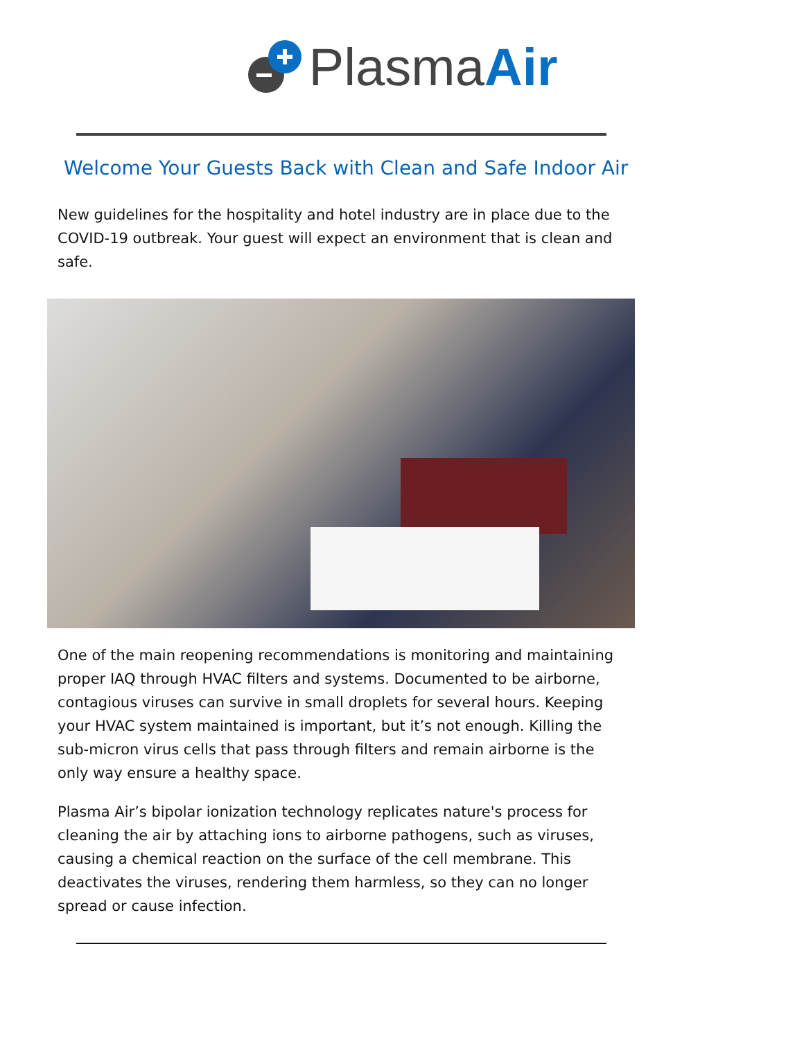PlasmaAir
Welcome Your Guests Back with Clean and Safe Indoor Air
New guidelines for the hospitality and hotel industry are in place due to the COVID-19 outbreak. Your guest will expect an environment that is clean and safe.
One of the main reopening recommendations is monitoring and maintaining proper IAQ through HVAC filters and systems. Documented to be airborne, contagious viruses can survive in small droplets for several hours. Keeping your HVAC system maintained is important, but it’s not enough. Killing the sub-micron virus cells that pass through filters and remain airborne is the only way ensure a healthy space.
Plasma Air’s bipolar ionization technology replicates nature's process for cleaning the air by attaching ions to airborne pathogens, such as viruses, causing a chemical reaction on the surface of the cell membrane. This deactivates the viruses, rendering them harmless, so they can no longer spread or cause infection.